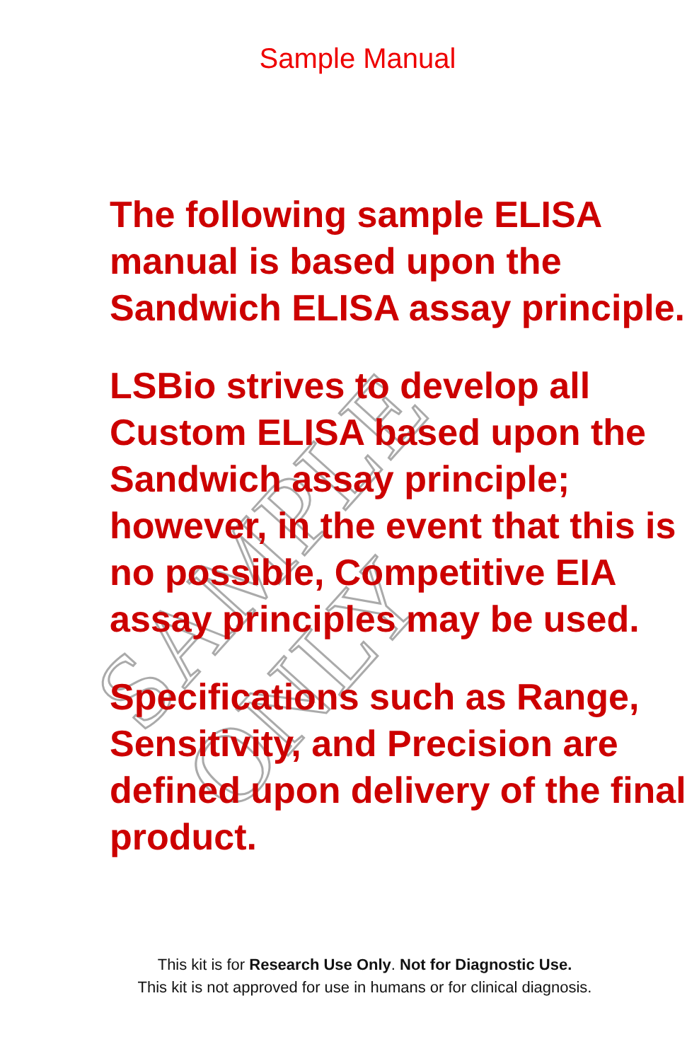SAMPLE ONLY
Sample Manual
The following sample ELISA manual is based upon the Sandwich ELISA assay principle.
LSBio strives to develop all Custom ELISA based upon the Sandwich assay principle; however, in the event that this is no possible, Competitive EIA assay principles may be used.
Specifications such as Range, Sensitivity, and Precision are defined upon delivery of the final product.
This kit is for Research Use Only. Not for Diagnostic Use.
This kit is not approved for use in humans or for clinical diagnosis.